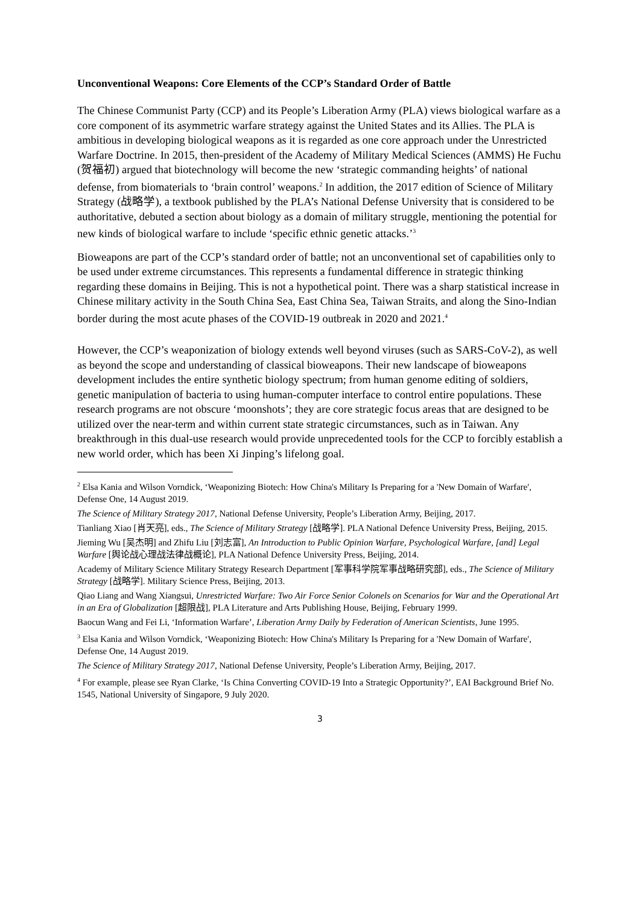Unconventional Weapons: Core Elements of the CCP’s Standard Order of Battle
The Chinese Communist Party (CCP) and its People’s Liberation Army (PLA) views biological warfare as a core component of its asymmetric warfare strategy against the United States and its Allies. The PLA is ambitious in developing biological weapons as it is regarded as one core approach under the Unrestricted Warfare Doctrine. In 2015, then-president of the Academy of Military Medical Sciences (AMMS) He Fuchu (贺福初) argued that biotechnology will become the new ‘strategic commanding heights’ of national defense, from biomaterials to ‘brain control’ weapons.<sup>2</sup> In addition, the 2017 edition of Science of Military Strategy (战略学), a textbook published by the PLA’s National Defense University that is considered to be authoritative, debuted a section about biology as a domain of military struggle, mentioning the potential for new kinds of biological warfare to include ‘specific ethnic genetic attacks.’<sup>3</sup>
Bioweapons are part of the CCP’s standard order of battle; not an unconventional set of capabilities only to be used under extreme circumstances. This represents a fundamental difference in strategic thinking regarding these domains in Beijing. This is not a hypothetical point. There was a sharp statistical increase in Chinese military activity in the South China Sea, East China Sea, Taiwan Straits, and along the Sino-Indian border during the most acute phases of the COVID-19 outbreak in 2020 and 2021.<sup>4</sup>
However, the CCP’s weaponization of biology extends well beyond viruses (such as SARS-CoV-2), as well as beyond the scope and understanding of classical bioweapons. Their new landscape of bioweapons development includes the entire synthetic biology spectrum; from human genome editing of soldiers, genetic manipulation of bacteria to using human-computer interface to control entire populations. These research programs are not obscure ‘moonshots’; they are core strategic focus areas that are designed to be utilized over the near-term and within current state strategic circumstances, such as in Taiwan. Any breakthrough in this dual-use research would provide unprecedented tools for the CCP to forcibly establish a new world order, which has been Xi Jinping’s lifelong goal.
<sup>2</sup> Elsa Kania and Wilson Vorndick, ‘Weaponizing Biotech: How China's Military Is Preparing for a 'New Domain of Warfare', Defense One, 14 August 2019.
The Science of Military Strategy 2017, National Defense University, People’s Liberation Army, Beijing, 2017.
Tianliang Xiao [肖天亮], eds., The Science of Military Strategy [战略学]. PLA National Defence University Press, Beijing, 2015.
Jieming Wu [吴杰明] and Zhifu Liu [刘志富], An Introduction to Public Opinion Warfare, Psychological Warfare, [and] Legal Warfare [舆论战心理战法律战概论], PLA National Defence University Press, Beijing, 2014.
Academy of Military Science Military Strategy Research Department [军事科学院军事战略研究部], eds., The Science of Military Strategy [战略学]. Military Science Press, Beijing, 2013.
Qiao Liang and Wang Xiangsui, Unrestricted Warfare: Two Air Force Senior Colonels on Scenarios for War and the Operational Art in an Era of Globalization [超限战], PLA Literature and Arts Publishing House, Beijing, February 1999.
Baocun Wang and Fei Li, ‘Information Warfare’, Liberation Army Daily by Federation of American Scientists, June 1995.
<sup>3</sup> Elsa Kania and Wilson Vorndick, ‘Weaponizing Biotech: How China's Military Is Preparing for a 'New Domain of Warfare', Defense One, 14 August 2019.
The Science of Military Strategy 2017, National Defense University, People’s Liberation Army, Beijing, 2017.
<sup>4</sup> For example, please see Ryan Clarke, ‘Is China Converting COVID-19 Into a Strategic Opportunity?’, EAI Background Brief No. 1545, National University of Singapore, 9 July 2020.
3